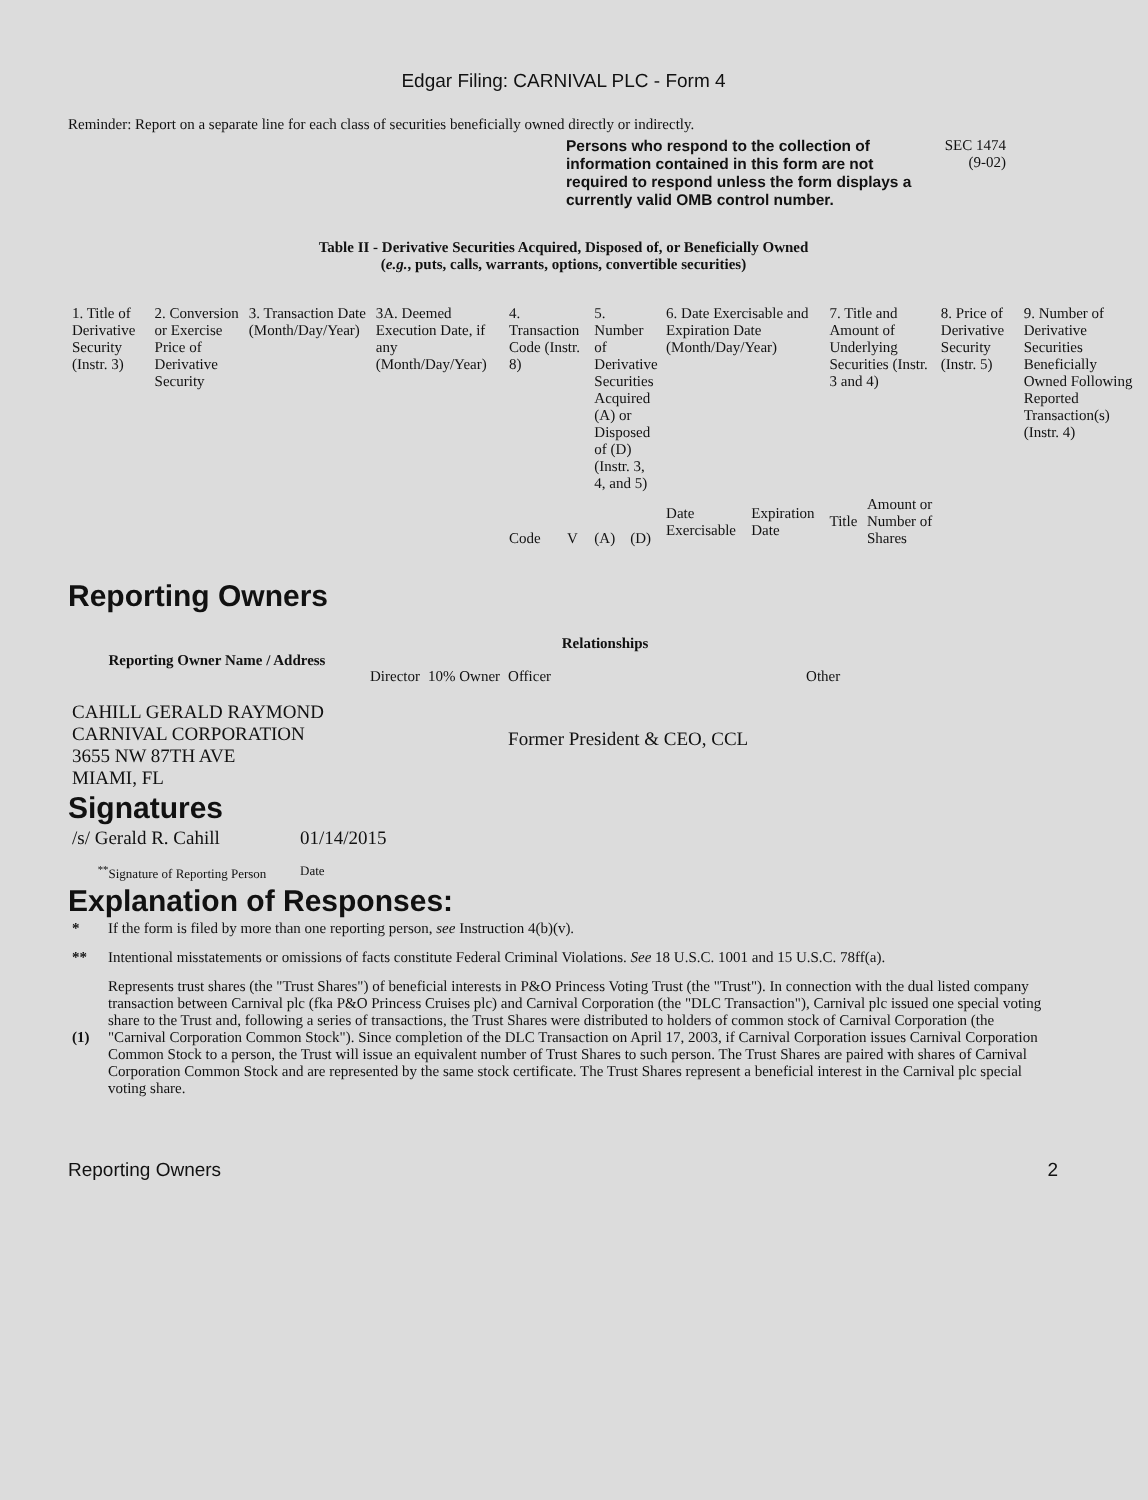Edgar Filing: CARNIVAL PLC - Form 4
Reminder: Report on a separate line for each class of securities beneficially owned directly or indirectly.
Persons who respond to the collection of information contained in this form are not required to respond unless the form displays a currently valid OMB control number.
SEC 1474
(9-02)
Table II - Derivative Securities Acquired, Disposed of, or Beneficially Owned
(e.g., puts, calls, warrants, options, convertible securities)
| 1. Title of Derivative Security (Instr. 3) | 2. Conversion or Exercise Price of Derivative Security | 3. Transaction Date (Month/Day/Year) | 3A. Deemed Execution Date, if any (Month/Day/Year) | 4. Transaction Code (Instr. 8) | | 5. Number of Derivative Securities Acquired (A) or Disposed of (D) (Instr. 3, 4, and 5) | | 6. Date Exercisable and Expiration Date (Month/Day/Year) | | 7. Title and Amount of Underlying Securities (Instr. 3 and 4) | | 8. Price of Derivative Security (Instr. 5) | 9. Number of Derivative Securities Beneficially Owned Following Reported Transaction(s) (Instr. 4) |
| | | | | Code | V | (A) | (D) | Date Exercisable | Expiration Date | Title | Amount or Number of Shares | | |
Reporting Owners
| Reporting Owner Name / Address | Relationships | | | |
| --- | --- | --- | --- | --- |
| | Director | 10% Owner | Officer | Other |
| CAHILL GERALD RAYMOND CARNIVAL CORPORATION 3655 NW 87TH AVE MIAMI, FL | | | Former President & CEO, CCL | |
Signatures
| /s/ Gerald R. Cahill | 01/14/2015 |
| <sup>**</sup> Signature of Reporting Person | Date |
Explanation of Responses:
| * | If the form is filed by more than one reporting person, see Instruction 4(b)(v). |
| ** | Intentional misstatements or omissions of facts constitute Federal Criminal Violations. See 18 U.S.C. 1001 and 15 U.S.C. 78ff(a). |
| (1) | Represents trust shares (the "Trust Shares") of beneficial interests in P&O Princess Voting Trust (the "Trust"). In connection with the dual listed company transaction between Carnival plc (fka P&O Princess Cruises plc) and Carnival Corporation (the "DLC Transaction"), Carnival plc issued one special voting share to the Trust and, following a series of transactions, the Trust Shares were distributed to holders of common stock of Carnival Corporation (the "Carnival Corporation Common Stock"). Since completion of the DLC Transaction on April 17, 2003, if Carnival Corporation issues Carnival Corporation Common Stock to a person, the Trust will issue an equivalent number of Trust Shares to such person. The Trust Shares are paired with shares of Carnival Corporation Common Stock and are represented by the same stock certificate. The Trust Shares represent a beneficial interest in the Carnival plc special voting share. |
Reporting Owners 2